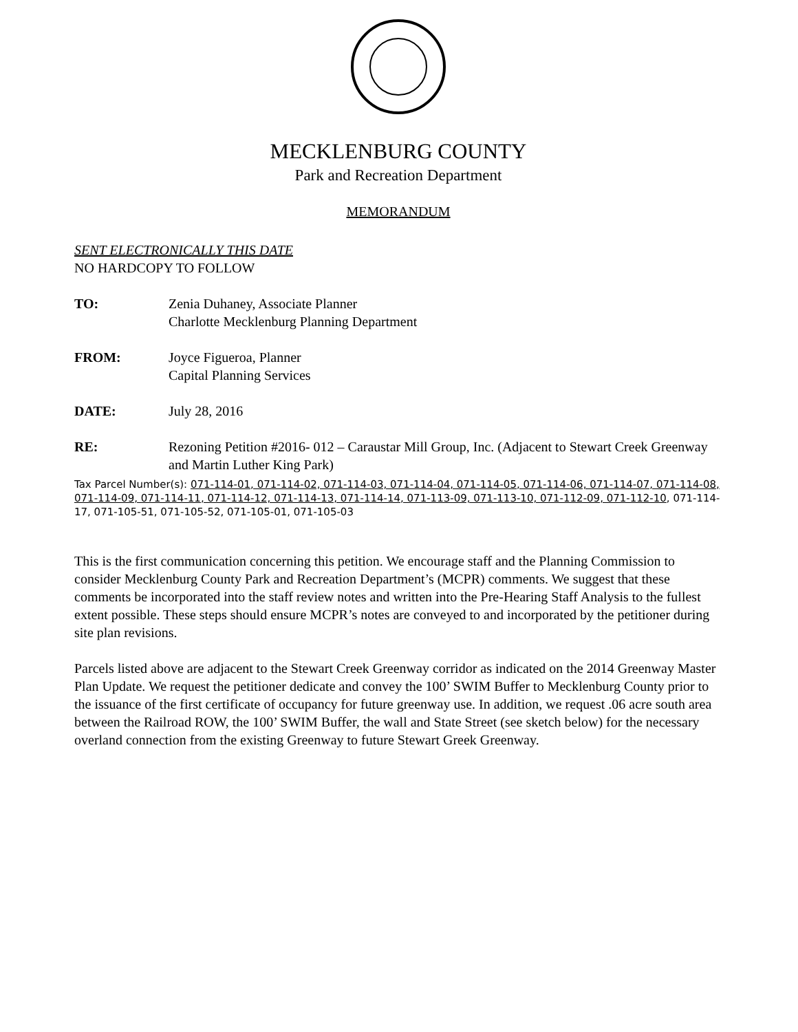MECKLENBURG COUNTY
Park and Recreation Department
MEMORANDUM
SENT ELECTRONICALLY THIS DATE
NO HARDCOPY TO FOLLOW
TO: Zenia Duhaney, Associate Planner
Charlotte Mecklenburg Planning Department
FROM: Joyce Figueroa, Planner
Capital Planning Services
DATE: July 28, 2016
RE: Rezoning Petition #2016- 012 – Caraustar Mill Group, Inc. (Adjacent to Stewart Creek Greenway and Martin Luther King Park)
Tax Parcel Number(s): 071-114-01, 071-114-02, 071-114-03, 071-114-04, 071-114-05, 071-114-06, 071-114-07, 071-114-08, 071-114-09, 071-114-11, 071-114-12, 071-114-13, 071-114-14, 071-113-09, 071-113-10, 071-112-09, 071-112-10, 071-114-17, 071-105-51, 071-105-52, 071-105-01, 071-105-03
This is the first communication concerning this petition. We encourage staff and the Planning Commission to consider Mecklenburg County Park and Recreation Department’s (MCPR) comments. We suggest that these comments be incorporated into the staff review notes and written into the Pre-Hearing Staff Analysis to the fullest extent possible. These steps should ensure MCPR’s notes are conveyed to and incorporated by the petitioner during site plan revisions.
Parcels listed above are adjacent to the Stewart Creek Greenway corridor as indicated on the 2014 Greenway Master Plan Update. We request the petitioner dedicate and convey the 100’ SWIM Buffer to Mecklenburg County prior to the issuance of the first certificate of occupancy for future greenway use. In addition, we request .06 acre south area between the Railroad ROW, the 100’ SWIM Buffer, the wall and State Street (see sketch below) for the necessary overland connection from the existing Greenway to future Stewart Greek Greenway.